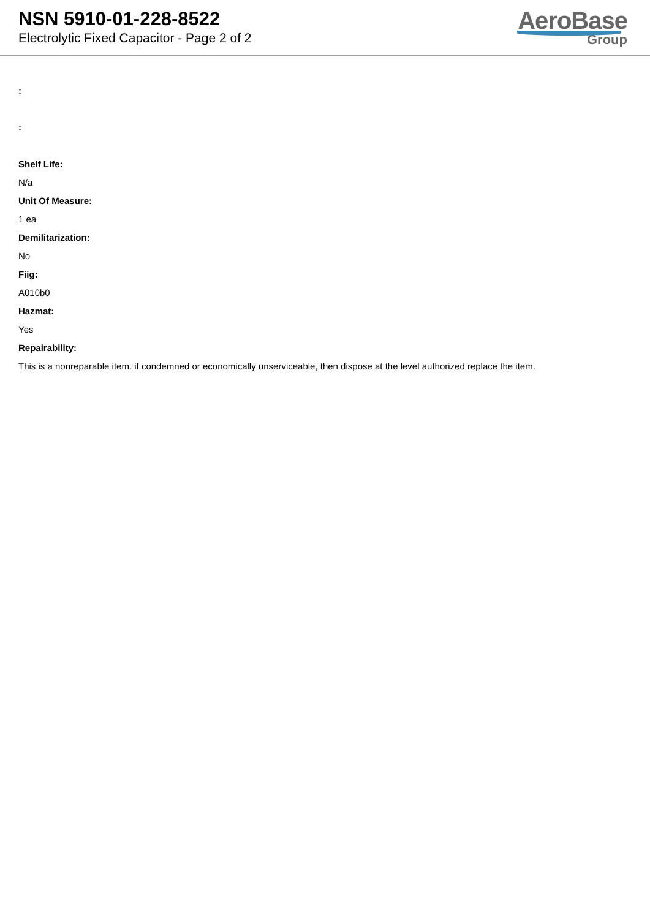NSN 5910-01-228-8522
Electrolytic Fixed Capacitor - Page 2 of 2
AeroBase
Group
:
:
Shelf Life:
N/a
Unit Of Measure:
1 ea
Demilitarization:
No
Fiig:
A010b0
Hazmat:
Yes
Repairability:
This is a nonreparable item. if condemned or economically unserviceable, then dispose at the level authorized replace the item.